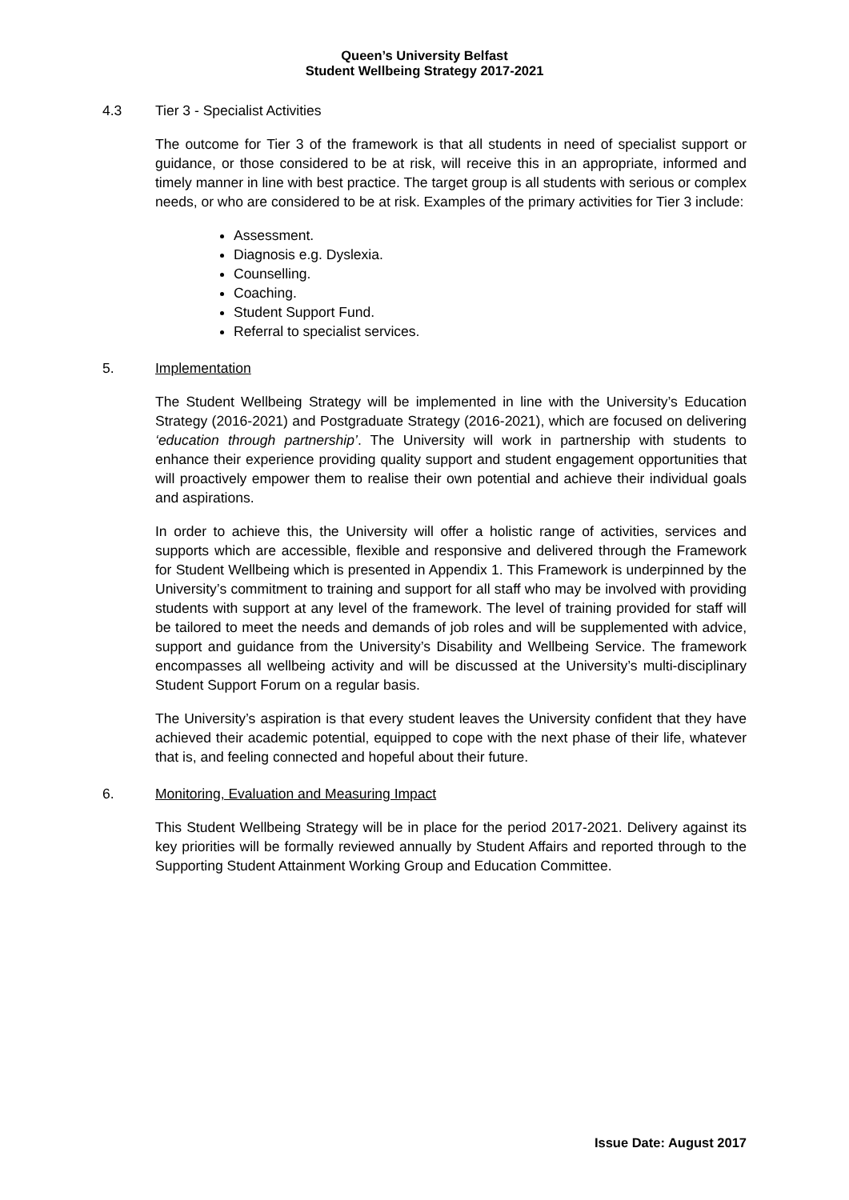Queen’s University Belfast
Student Wellbeing Strategy 2017-2021
4.3 Tier 3 - Specialist Activities
The outcome for Tier 3 of the framework is that all students in need of specialist support or guidance, or those considered to be at risk, will receive this in an appropriate, informed and timely manner in line with best practice. The target group is all students with serious or complex needs, or who are considered to be at risk. Examples of the primary activities for Tier 3 include:
Assessment.
Diagnosis e.g. Dyslexia.
Counselling.
Coaching.
Student Support Fund.
Referral to specialist services.
5. Implementation
The Student Wellbeing Strategy will be implemented in line with the University’s Education Strategy (2016-2021) and Postgraduate Strategy (2016-2021), which are focused on delivering ‘education through partnership’. The University will work in partnership with students to enhance their experience providing quality support and student engagement opportunities that will proactively empower them to realise their own potential and achieve their individual goals and aspirations.
In order to achieve this, the University will offer a holistic range of activities, services and supports which are accessible, flexible and responsive and delivered through the Framework for Student Wellbeing which is presented in Appendix 1. This Framework is underpinned by the University’s commitment to training and support for all staff who may be involved with providing students with support at any level of the framework. The level of training provided for staff will be tailored to meet the needs and demands of job roles and will be supplemented with advice, support and guidance from the University’s Disability and Wellbeing Service. The framework encompasses all wellbeing activity and will be discussed at the University’s multi-disciplinary Student Support Forum on a regular basis.
The University’s aspiration is that every student leaves the University confident that they have achieved their academic potential, equipped to cope with the next phase of their life, whatever that is, and feeling connected and hopeful about their future.
6. Monitoring, Evaluation and Measuring Impact
This Student Wellbeing Strategy will be in place for the period 2017-2021. Delivery against its key priorities will be formally reviewed annually by Student Affairs and reported through to the Supporting Student Attainment Working Group and Education Committee.
Issue Date: August 2017